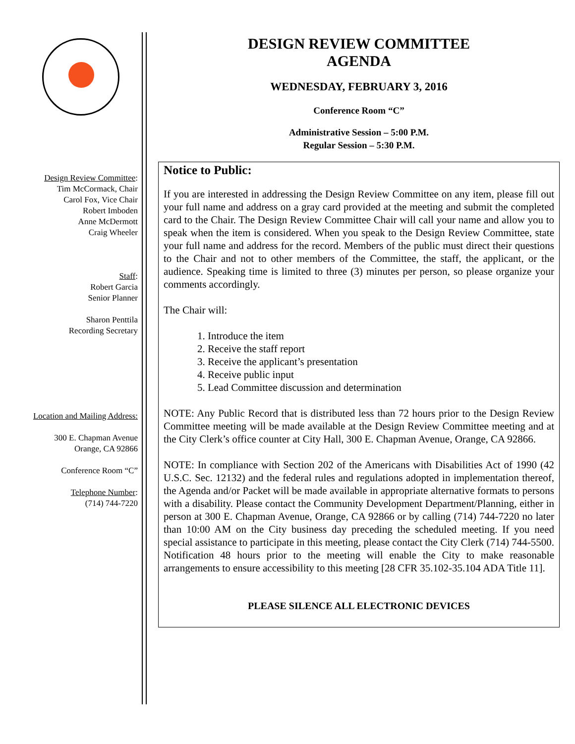Design Review Committee:
Tim McCormack, Chair
Carol Fox, Vice Chair
Robert Imboden
Anne McDermott
Craig Wheeler
Staff:
Robert Garcia
Senior Planner
Sharon Penttila
Recording Secretary
Location and Mailing Address:
300 E. Chapman Avenue
Orange, CA 92866
Conference Room “C”
Telephone Number:
(714) 744-7220
DESIGN REVIEW COMMITTEE
AGENDA
WEDNESDAY, FEBRUARY 3, 2016
Conference Room “C”
Administrative Session – 5:00 P.M.
Regular Session – 5:30 P.M.
Notice to Public:
If you are interested in addressing the Design Review Committee on any item, please fill out your full name and address on a gray card provided at the meeting and submit the completed card to the Chair. The Design Review Committee Chair will call your name and allow you to speak when the item is considered. When you speak to the Design Review Committee, state your full name and address for the record. Members of the public must direct their questions to the Chair and not to other members of the Committee, the staff, the applicant, or the audience. Speaking time is limited to three (3) minutes per person, so please organize your comments accordingly.
The Chair will:
1. Introduce the item
2. Receive the staff report
3. Receive the applicant’s presentation
4. Receive public input
5. Lead Committee discussion and determination
NOTE: Any Public Record that is distributed less than 72 hours prior to the Design Review Committee meeting will be made available at the Design Review Committee meeting and at the City Clerk’s office counter at City Hall, 300 E. Chapman Avenue, Orange, CA 92866.
NOTE: In compliance with Section 202 of the Americans with Disabilities Act of 1990 (42 U.S.C. Sec. 12132) and the federal rules and regulations adopted in implementation thereof, the Agenda and/or Packet will be made available in appropriate alternative formats to persons with a disability. Please contact the Community Development Department/Planning, either in person at 300 E. Chapman Avenue, Orange, CA 92866 or by calling (714) 744-7220 no later than 10:00 AM on the City business day preceding the scheduled meeting. If you need special assistance to participate in this meeting, please contact the City Clerk (714) 744-5500. Notification 48 hours prior to the meeting will enable the City to make reasonable arrangements to ensure accessibility to this meeting [28 CFR 35.102-35.104 ADA Title 11].
PLEASE SILENCE ALL ELECTRONIC DEVICES